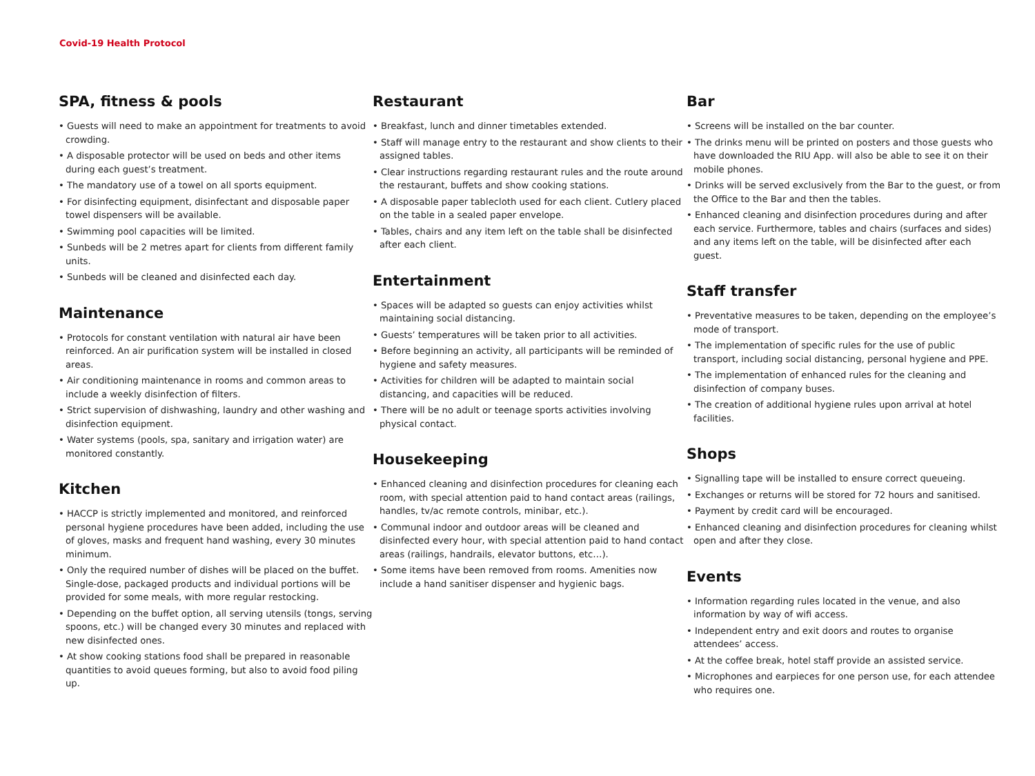Covid-19 Health Protocol
SPA, fitness & pools
• Guests will need to make an appointment for treatments to avoid crowding.
• A disposable protector will be used on beds and other items during each guest’s treatment.
• The mandatory use of a towel on all sports equipment.
• For disinfecting equipment, disinfectant and disposable paper towel dispensers will be available.
• Swimming pool capacities will be limited.
• Sunbeds will be 2 metres apart for clients from different family units.
• Sunbeds will be cleaned and disinfected each day.
Maintenance
• Protocols for constant ventilation with natural air have been reinforced. An air purification system will be installed in closed areas.
• Air conditioning maintenance in rooms and common areas to include a weekly disinfection of filters.
• Strict supervision of dishwashing, laundry and other washing and disinfection equipment.
• Water systems (pools, spa, sanitary and irrigation water) are monitored constantly.
Kitchen
• HACCP is strictly implemented and monitored, and reinforced personal hygiene procedures have been added, including the use of gloves, masks and frequent hand washing, every 30 minutes minimum.
• Only the required number of dishes will be placed on the buffet. Single-dose, packaged products and individual portions will be provided for some meals, with more regular restocking.
• Depending on the buffet option, all serving utensils (tongs, serving spoons, etc.) will be changed every 30 minutes and replaced with new disinfected ones.
• At show cooking stations food shall be prepared in reasonable quantities to avoid queues forming, but also to avoid food piling up.
Restaurant
• Breakfast, lunch and dinner timetables extended.
• Staff will manage entry to the restaurant and show clients to their assigned tables.
• Clear instructions regarding restaurant rules and the route around the restaurant, buffets and show cooking stations.
• A disposable paper tablecloth used for each client. Cutlery placed on the table in a sealed paper envelope.
• Tables, chairs and any item left on the table shall be disinfected after each client.
Entertainment
• Spaces will be adapted so guests can enjoy activities whilst maintaining social distancing.
• Guests’ temperatures will be taken prior to all activities.
• Before beginning an activity, all participants will be reminded of hygiene and safety measures.
• Activities for children will be adapted to maintain social distancing, and capacities will be reduced.
• There will be no adult or teenage sports activities involving physical contact.
Housekeeping
• Enhanced cleaning and disinfection procedures for cleaning each room, with special attention paid to hand contact areas (railings, handles, tv/ac remote controls, minibar, etc.).
• Communal indoor and outdoor areas will be cleaned and disinfected every hour, with special attention paid to hand contact areas (railings, handrails, elevator buttons, etc…).
• Some items have been removed from rooms. Amenities now include a hand sanitiser dispenser and hygienic bags.
Bar
• Screens will be installed on the bar counter.
• The drinks menu will be printed on posters and those guests who have downloaded the RIU App. will also be able to see it on their mobile phones.
• Drinks will be served exclusively from the Bar to the guest, or from the Office to the Bar and then the tables.
• Enhanced cleaning and disinfection procedures during and after each service. Furthermore, tables and chairs (surfaces and sides) and any items left on the table, will be disinfected after each guest.
Staff transfer
• Preventative measures to be taken, depending on the employee’s mode of transport.
• The implementation of specific rules for the use of public transport, including social distancing, personal hygiene and PPE.
• The implementation of enhanced rules for the cleaning and disinfection of company buses.
• The creation of additional hygiene rules upon arrival at hotel facilities.
Shops
• Signalling tape will be installed to ensure correct queueing.
• Exchanges or returns will be stored for 72 hours and sanitised.
• Payment by credit card will be encouraged.
• Enhanced cleaning and disinfection procedures for cleaning whilst open and after they close.
Events
• Information regarding rules located in the venue, and also information by way of wifi access.
• Independent entry and exit doors and routes to organise attendees’ access.
• At the coffee break, hotel staff provide an assisted service.
• Microphones and earpieces for one person use, for each attendee who requires one.